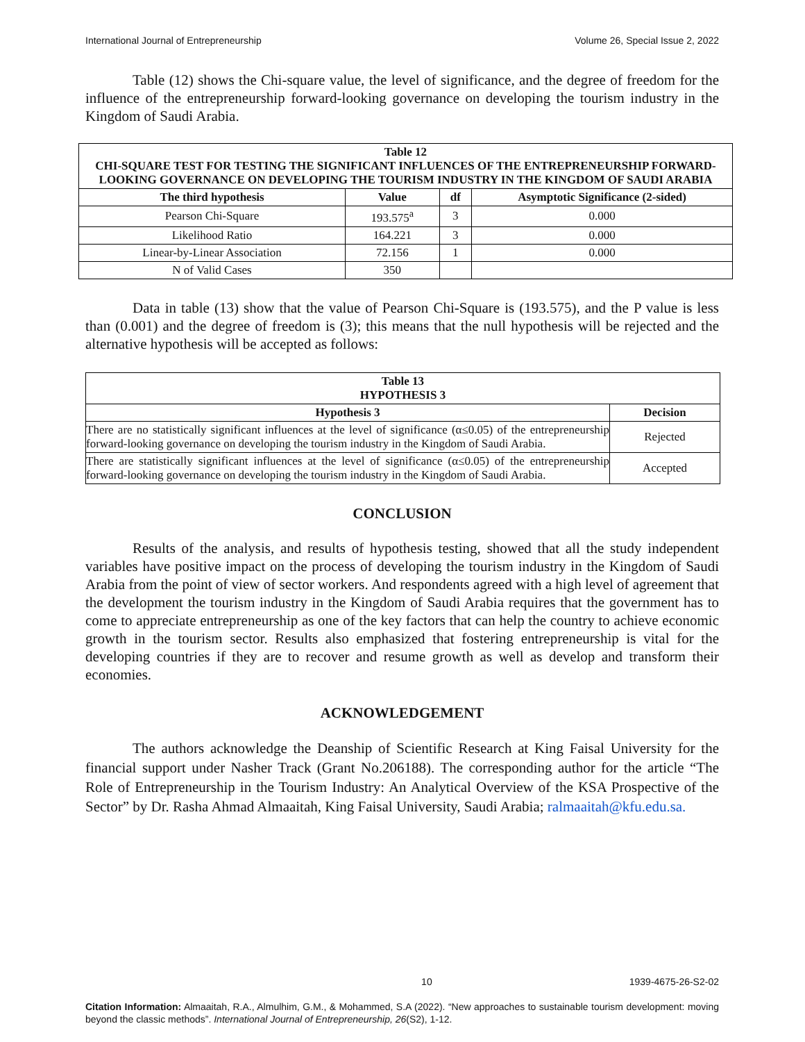International Journal of Entrepreneurship Volume 26, Special Issue 2, 2022
Table (12) shows the Chi-square value, the level of significance, and the degree of freedom for the influence of the entrepreneurship forward-looking governance on developing the tourism industry in the Kingdom of Saudi Arabia.
| Table 12 CHI-SQUARE TEST FOR TESTING THE SIGNIFICANT INFLUENCES OF THE ENTREPRENEURSHIP FORWARD-LOOKING GOVERNANCE ON DEVELOPING THE TOURISM INDUSTRY IN THE KINGDOM OF SAUDI ARABIA | | | |
| --- | --- | --- | --- |
| The third hypothesis | Value | df | Asymptotic Significance (2-sided) |
| Pearson Chi-Square | 193.575<sup>a</sup> | 3 | 0.000 |
| Likelihood Ratio | 164.221 | 3 | 0.000 |
| Linear-by-Linear Association | 72.156 | 1 | 0.000 |
| N of Valid Cases | 350 | | |
Data in table (13) show that the value of Pearson Chi-Square is (193.575), and the P value is less than (0.001) and the degree of freedom is (3); this means that the null hypothesis will be rejected and the alternative hypothesis will be accepted as follows:
| Table 13 HYPOTHESIS 3 | |
| --- | --- |
| Hypothesis 3 | Decision |
| There are no statistically significant influences at the level of significance (α≤0.05) of the entrepreneurship forward-looking governance on developing the tourism industry in the Kingdom of Saudi Arabia. | Rejected |
| There are statistically significant influences at the level of significance (α≤0.05) of the entrepreneurship forward-looking governance on developing the tourism industry in the Kingdom of Saudi Arabia. | Accepted |
CONCLUSION
Results of the analysis, and results of hypothesis testing, showed that all the study independent variables have positive impact on the process of developing the tourism industry in the Kingdom of Saudi Arabia from the point of view of sector workers. And respondents agreed with a high level of agreement that the development the tourism industry in the Kingdom of Saudi Arabia requires that the government has to come to appreciate entrepreneurship as one of the key factors that can help the country to achieve economic growth in the tourism sector. Results also emphasized that fostering entrepreneurship is vital for the developing countries if they are to recover and resume growth as well as develop and transform their economies.
ACKNOWLEDGEMENT
The authors acknowledge the Deanship of Scientific Research at King Faisal University for the financial support under Nasher Track (Grant No.206188). The corresponding author for the article “The Role of Entrepreneurship in the Tourism Industry: An Analytical Overview of the KSA Prospective of the Sector” by Dr. Rasha Ahmad Almaaitah, King Faisal University, Saudi Arabia; ralmaaitah@kfu.edu.sa.
10 1939-4675-26-S2-02
Citation Information: Almaaitah, R.A., Almulhim, G.M., & Mohammed, S.A (2022). “New approaches to sustainable tourism development: moving beyond the classic methods”. International Journal of Entrepreneurship, 26(S2), 1-12.